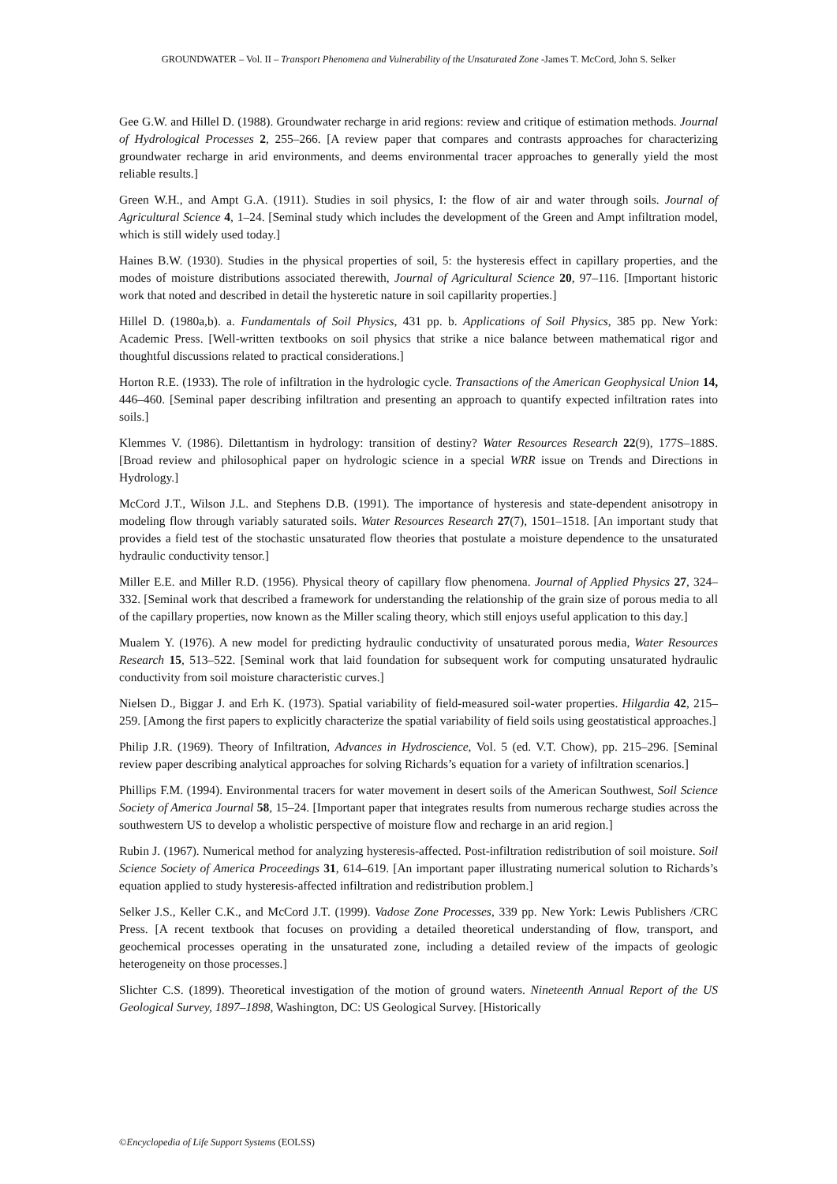GROUNDWATER – Vol. II – Transport Phenomena and Vulnerability of the Unsaturated Zone -James T. McCord, John S. Selker
Gee G.W. and Hillel D. (1988). Groundwater recharge in arid regions: review and critique of estimation methods. Journal of Hydrological Processes 2, 255–266. [A review paper that compares and contrasts approaches for characterizing groundwater recharge in arid environments, and deems environmental tracer approaches to generally yield the most reliable results.]
Green W.H., and Ampt G.A. (1911). Studies in soil physics, I: the flow of air and water through soils. Journal of Agricultural Science 4, 1–24. [Seminal study which includes the development of the Green and Ampt infiltration model, which is still widely used today.]
Haines B.W. (1930). Studies in the physical properties of soil, 5: the hysteresis effect in capillary properties, and the modes of moisture distributions associated therewith, Journal of Agricultural Science 20, 97–116. [Important historic work that noted and described in detail the hysteretic nature in soil capillarity properties.]
Hillel D. (1980a,b). a. Fundamentals of Soil Physics, 431 pp. b. Applications of Soil Physics, 385 pp. New York: Academic Press. [Well-written textbooks on soil physics that strike a nice balance between mathematical rigor and thoughtful discussions related to practical considerations.]
Horton R.E. (1933). The role of infiltration in the hydrologic cycle. Transactions of the American Geophysical Union 14, 446–460. [Seminal paper describing infiltration and presenting an approach to quantify expected infiltration rates into soils.]
Klemmes V. (1986). Dilettantism in hydrology: transition of destiny? Water Resources Research 22(9), 177S–188S. [Broad review and philosophical paper on hydrologic science in a special WRR issue on Trends and Directions in Hydrology.]
McCord J.T., Wilson J.L. and Stephens D.B. (1991). The importance of hysteresis and state-dependent anisotropy in modeling flow through variably saturated soils. Water Resources Research 27(7), 1501–1518. [An important study that provides a field test of the stochastic unsaturated flow theories that postulate a moisture dependence to the unsaturated hydraulic conductivity tensor.]
Miller E.E. and Miller R.D. (1956). Physical theory of capillary flow phenomena. Journal of Applied Physics 27, 324–332. [Seminal work that described a framework for understanding the relationship of the grain size of porous media to all of the capillary properties, now known as the Miller scaling theory, which still enjoys useful application to this day.]
Mualem Y. (1976). A new model for predicting hydraulic conductivity of unsaturated porous media, Water Resources Research 15, 513–522. [Seminal work that laid foundation for subsequent work for computing unsaturated hydraulic conductivity from soil moisture characteristic curves.]
Nielsen D., Biggar J. and Erh K. (1973). Spatial variability of field-measured soil-water properties. Hilgardia 42, 215–259. [Among the first papers to explicitly characterize the spatial variability of field soils using geostatistical approaches.]
Philip J.R. (1969). Theory of Infiltration, Advances in Hydroscience, Vol. 5 (ed. V.T. Chow), pp. 215–296. [Seminal review paper describing analytical approaches for solving Richards’s equation for a variety of infiltration scenarios.]
Phillips F.M. (1994). Environmental tracers for water movement in desert soils of the American Southwest, Soil Science Society of America Journal 58, 15–24. [Important paper that integrates results from numerous recharge studies across the southwestern US to develop a wholistic perspective of moisture flow and recharge in an arid region.]
Rubin J. (1967). Numerical method for analyzing hysteresis-affected. Post-infiltration redistribution of soil moisture. Soil Science Society of America Proceedings 31, 614–619. [An important paper illustrating numerical solution to Richards’s equation applied to study hysteresis-affected infiltration and redistribution problem.]
Selker J.S., Keller C.K., and McCord J.T. (1999). Vadose Zone Processes, 339 pp. New York: Lewis Publishers /CRC Press. [A recent textbook that focuses on providing a detailed theoretical understanding of flow, transport, and geochemical processes operating in the unsaturated zone, including a detailed review of the impacts of geologic heterogeneity on those processes.]
Slichter C.S. (1899). Theoretical investigation of the motion of ground waters. Nineteenth Annual Report of the US Geological Survey, 1897–1898, Washington, DC: US Geological Survey. [Historically
©Encyclopedia of Life Support Systems (EOLSS)